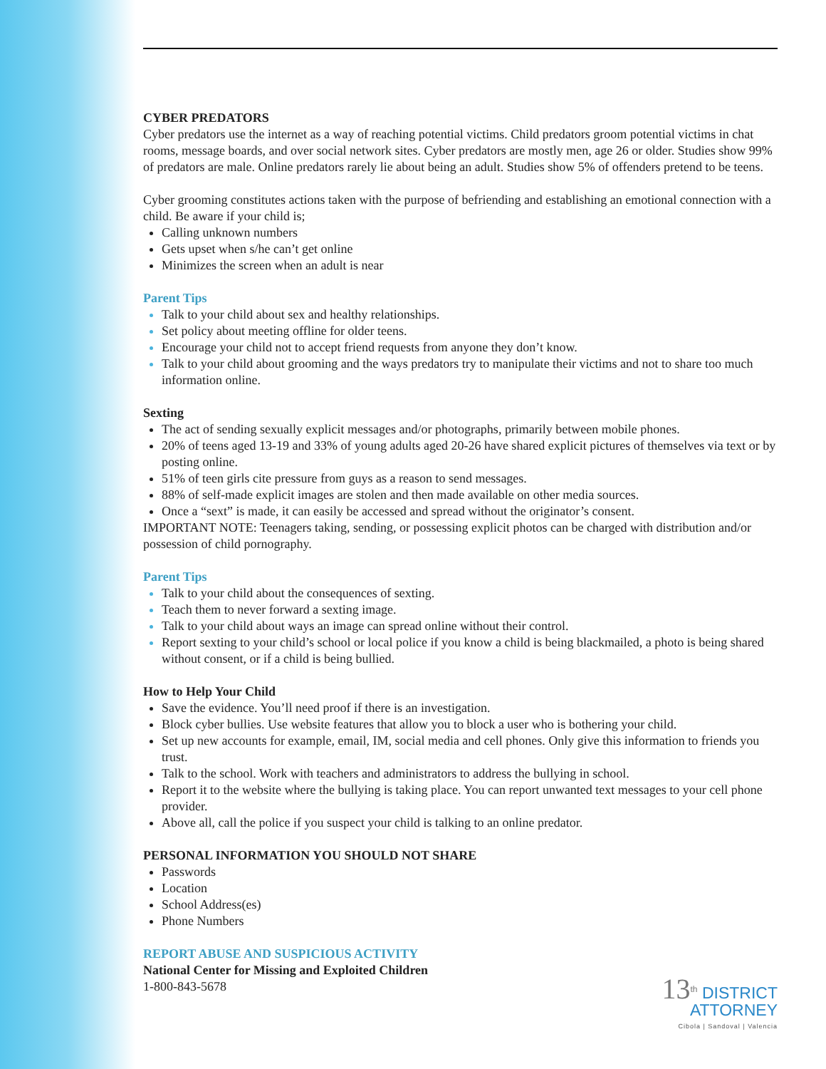CYBER PREDATORS
Cyber predators use the internet as a way of reaching potential victims. Child predators groom potential victims in chat rooms, message boards, and over social network sites. Cyber predators are mostly men, age 26 or older. Studies show 99% of predators are male. Online predators rarely lie about being an adult. Studies show 5% of offenders pretend to be teens.
Cyber grooming constitutes actions taken with the purpose of befriending and establishing an emotional connection with a child. Be aware if your child is;
Calling unknown numbers
Gets upset when s/he can’t get online
Minimizes the screen when an adult is near
Parent Tips
Talk to your child about sex and healthy relationships.
Set policy about meeting offline for older teens.
Encourage your child not to accept friend requests from anyone they don’t know.
Talk to your child about grooming and the ways predators try to manipulate their victims and not to share too much information online.
Sexting
The act of sending sexually explicit messages and/or photographs, primarily between mobile phones.
20% of teens aged 13-19 and 33% of young adults aged 20-26 have shared explicit pictures of themselves via text or by posting online.
51% of teen girls cite pressure from guys as a reason to send messages.
88% of self-made explicit images are stolen and then made available on other media sources.
Once a “sext” is made, it can easily be accessed and spread without the originator’s consent.
IMPORTANT NOTE: Teenagers taking, sending, or possessing explicit photos can be charged with distribution and/or possession of child pornography.
Parent Tips
Talk to your child about the consequences of sexting.
Teach them to never forward a sexting image.
Talk to your child about ways an image can spread online without their control.
Report sexting to your child’s school or local police if you know a child is being blackmailed, a photo is being shared without consent, or if a child is being bullied.
How to Help Your Child
Save the evidence. You’ll need proof if there is an investigation.
Block cyber bullies. Use website features that allow you to block a user who is bothering your child.
Set up new accounts for example, email, IM, social media and cell phones. Only give this information to friends you trust.
Talk to the school. Work with teachers and administrators to address the bullying in school.
Report it to the website where the bullying is taking place. You can report unwanted text messages to your cell phone provider.
Above all, call the police if you suspect your child is talking to an online predator.
PERSONAL INFORMATION YOU SHOULD NOT SHARE
Passwords
Location
School Address(es)
Phone Numbers
REPORT ABUSE AND SUSPICIOUS ACTIVITY
National Center for Missing and Exploited Children
1-800-843-5678
13<sup>th</sup> DISTRICT
ATTORNEY
Cibola | Sandoval | Valencia